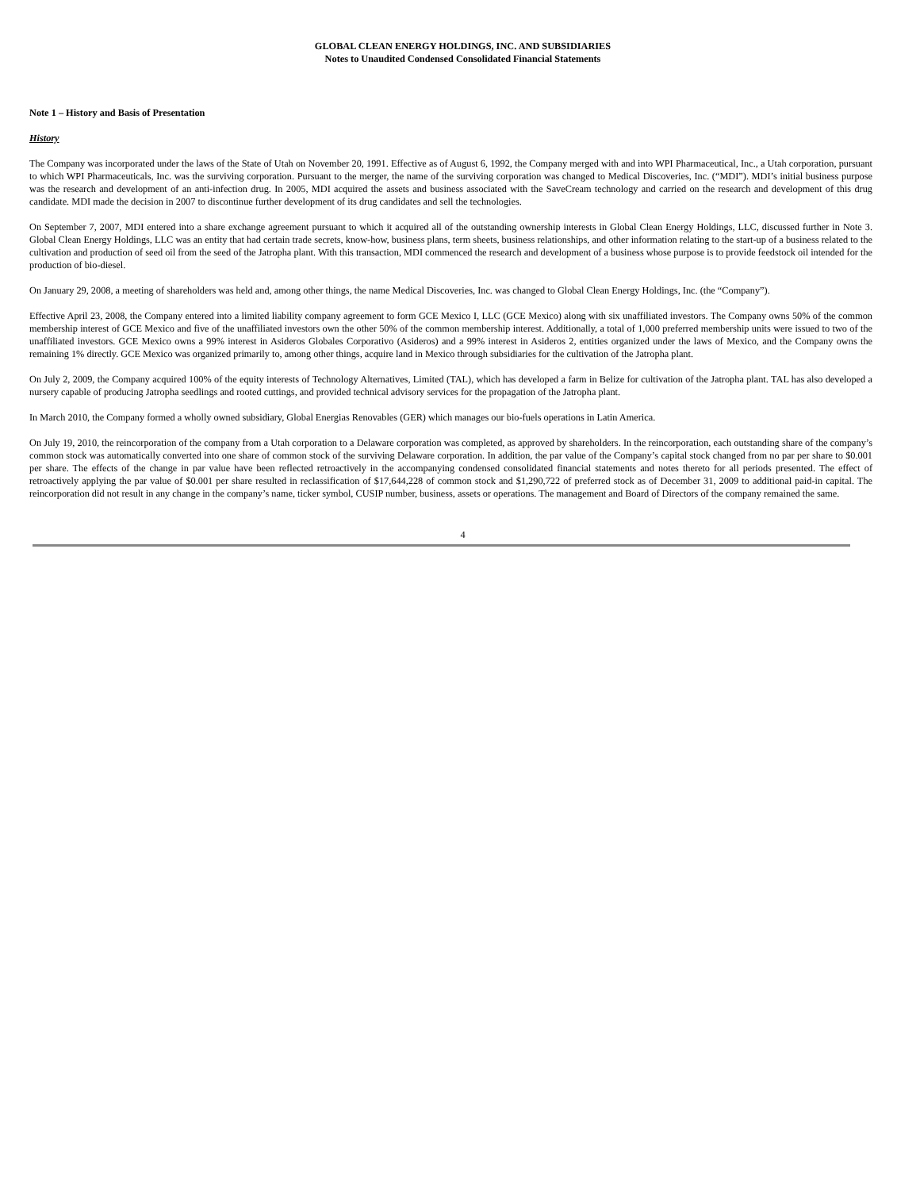GLOBAL CLEAN ENERGY HOLDINGS, INC. AND SUBSIDIARIES
Notes to Unaudited Condensed Consolidated Financial Statements
Note 1 – History and Basis of Presentation
History
The Company was incorporated under the laws of the State of Utah on November 20, 1991. Effective as of August 6, 1992, the Company merged with and into WPI Pharmaceutical, Inc., a Utah corporation, pursuant to which WPI Pharmaceuticals, Inc. was the surviving corporation. Pursuant to the merger, the name of the surviving corporation was changed to Medical Discoveries, Inc. (“MDI”). MDI’s initial business purpose was the research and development of an anti-infection drug. In 2005, MDI acquired the assets and business associated with the SaveCream technology and carried on the research and development of this drug candidate. MDI made the decision in 2007 to discontinue further development of its drug candidates and sell the technologies.
On September 7, 2007, MDI entered into a share exchange agreement pursuant to which it acquired all of the outstanding ownership interests in Global Clean Energy Holdings, LLC, discussed further in Note 3. Global Clean Energy Holdings, LLC was an entity that had certain trade secrets, know-how, business plans, term sheets, business relationships, and other information relating to the start-up of a business related to the cultivation and production of seed oil from the seed of the Jatropha plant. With this transaction, MDI commenced the research and development of a business whose purpose is to provide feedstock oil intended for the production of bio-diesel.
On January 29, 2008, a meeting of shareholders was held and, among other things, the name Medical Discoveries, Inc. was changed to Global Clean Energy Holdings, Inc. (the “Company”).
Effective April 23, 2008, the Company entered into a limited liability company agreement to form GCE Mexico I, LLC (GCE Mexico) along with six unaffiliated investors. The Company owns 50% of the common membership interest of GCE Mexico and five of the unaffiliated investors own the other 50% of the common membership interest. Additionally, a total of 1,000 preferred membership units were issued to two of the unaffiliated investors. GCE Mexico owns a 99% interest in Asideros Globales Corporativo (Asideros) and a 99% interest in Asideros 2, entities organized under the laws of Mexico, and the Company owns the remaining 1% directly. GCE Mexico was organized primarily to, among other things, acquire land in Mexico through subsidiaries for the cultivation of the Jatropha plant.
On July 2, 2009, the Company acquired 100% of the equity interests of Technology Alternatives, Limited (TAL), which has developed a farm in Belize for cultivation of the Jatropha plant. TAL has also developed a nursery capable of producing Jatropha seedlings and rooted cuttings, and provided technical advisory services for the propagation of the Jatropha plant.
In March 2010, the Company formed a wholly owned subsidiary, Global Energias Renovables (GER) which manages our bio-fuels operations in Latin America.
On July 19, 2010, the reincorporation of the company from a Utah corporation to a Delaware corporation was completed, as approved by shareholders. In the reincorporation, each outstanding share of the company’s common stock was automatically converted into one share of common stock of the surviving Delaware corporation. In addition, the par value of the Company’s capital stock changed from no par per share to $0.001 per share. The effects of the change in par value have been reflected retroactively in the accompanying condensed consolidated financial statements and notes thereto for all periods presented. The effect of retroactively applying the par value of $0.001 per share resulted in reclassification of $17,644,228 of common stock and $1,290,722 of preferred stock as of December 31, 2009 to additional paid-in capital. The reincorporation did not result in any change in the company’s name, ticker symbol, CUSIP number, business, assets or operations. The management and Board of Directors of the company remained the same.
4